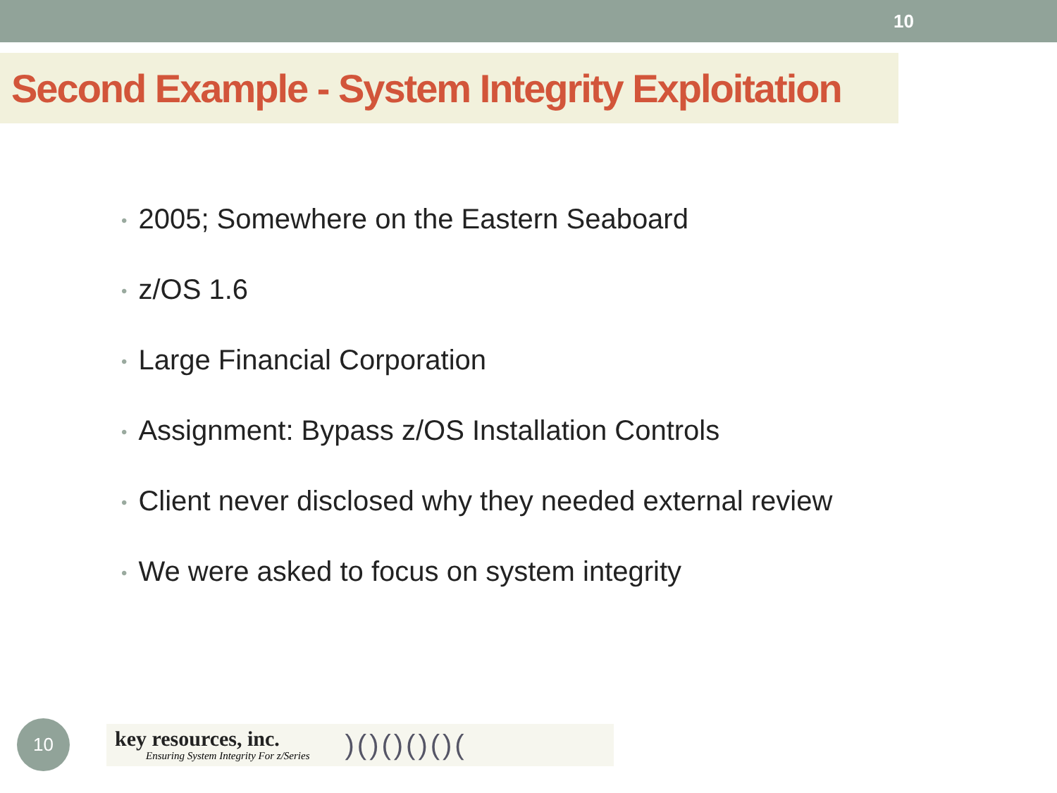10
Second Example - System Integrity Exploitation
• 2005; Somewhere on the Eastern Seaboard
• z/OS 1.6
• Large Financial Corporation
• Assignment: Bypass z/OS Installation Controls
• Client never disclosed why they needed external review
• We were asked to focus on system integrity
10
key resources, inc.
Ensuring System Integrity For z/Series
)()()()()(